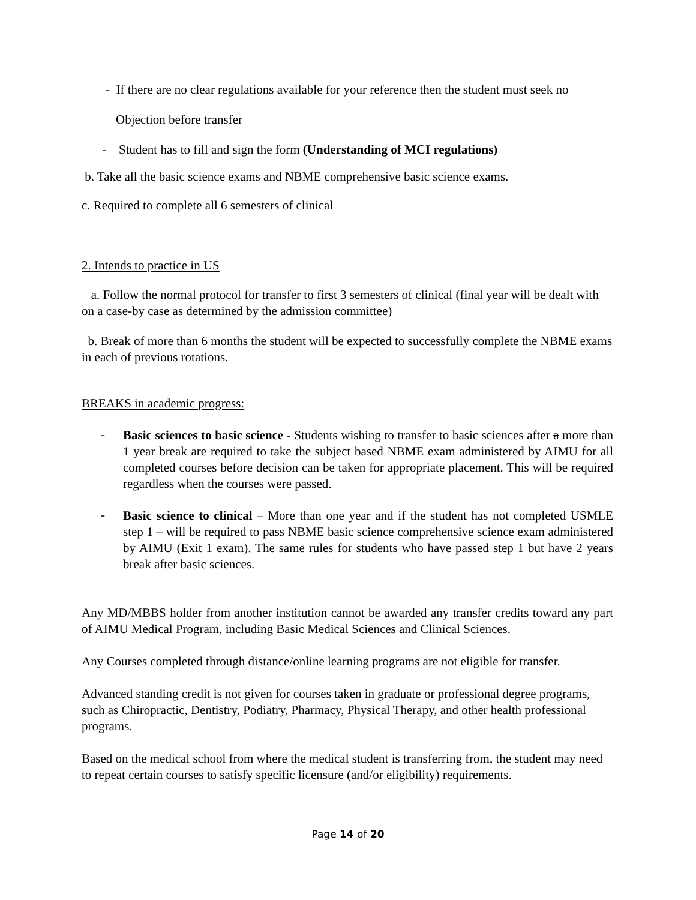- If there are no clear regulations available for your reference then the student must seek no
Objection before transfer
- Student has to fill and sign the form (Understanding of MCI regulations)
b. Take all the basic science exams and NBME comprehensive basic science exams.
c. Required to complete all 6 semesters of clinical
2. Intends to practice in US
a. Follow the normal protocol for transfer to first 3 semesters of clinical (final year will be dealt with on a case-by case as determined by the admission committee)
b. Break of more than 6 months the student will be expected to successfully complete the NBME exams in each of previous rotations.
BREAKS in academic progress:
-
Basic sciences to basic science - Students wishing to transfer to basic sciences after a more than 1 year break are required to take the subject based NBME exam administered by AIMU for all completed courses before decision can be taken for appropriate placement. This will be required regardless when the courses were passed.
-
Basic science to clinical – More than one year and if the student has not completed USMLE step 1 – will be required to pass NBME basic science comprehensive science exam administered by AIMU (Exit 1 exam). The same rules for students who have passed step 1 but have 2 years break after basic sciences.
Any MD/MBBS holder from another institution cannot be awarded any transfer credits toward any part of AIMU Medical Program, including Basic Medical Sciences and Clinical Sciences.
Any Courses completed through distance/online learning programs are not eligible for transfer.
Advanced standing credit is not given for courses taken in graduate or professional degree programs, such as Chiropractic, Dentistry, Podiatry, Pharmacy, Physical Therapy, and other health professional programs.
Based on the medical school from where the medical student is transferring from, the student may need to repeat certain courses to satisfy specific licensure (and/or eligibility) requirements.
Page 14 of 20